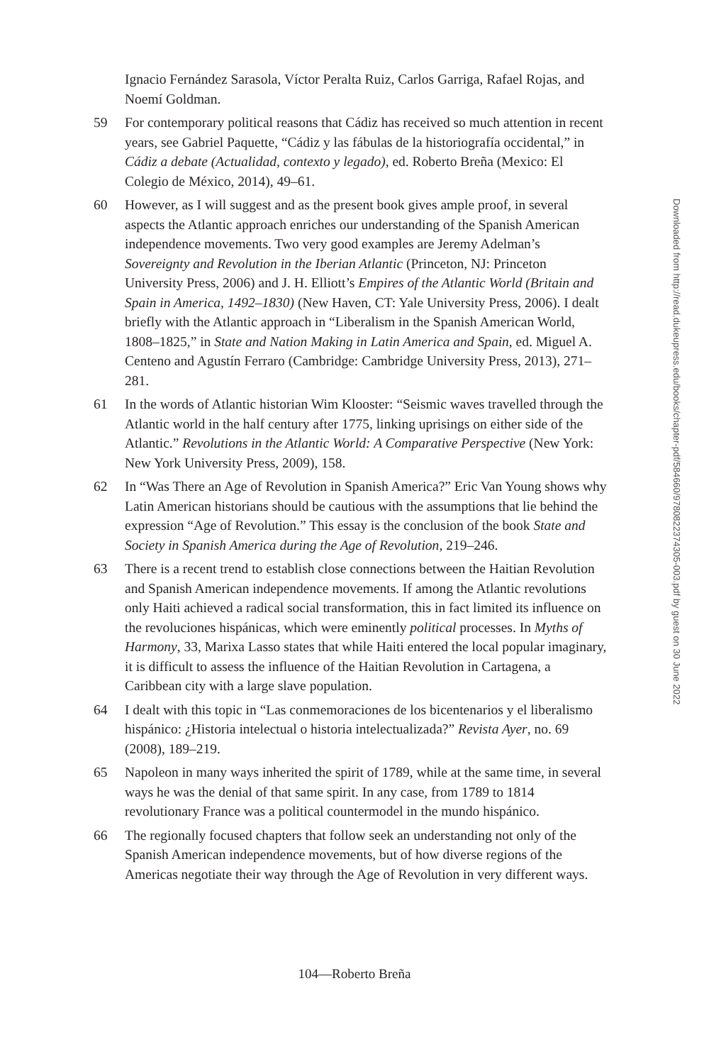Ignacio Fernández Sarasola, Víctor Peralta Ruiz, Carlos Garriga, Rafael Rojas, and Noemí Goldman.
59 For contemporary political reasons that Cádiz has received so much attention in recent years, see Gabriel Paquette, “Cádiz y las fábulas de la historiografía occidental,” in Cádiz a debate (Actualidad, contexto y legado), ed. Roberto Breña (Mexico: El Colegio de México, 2014), 49–61.
60 However, as I will suggest and as the present book gives ample proof, in several aspects the Atlantic approach enriches our understanding of the Spanish American independence movements. Two very good examples are Jeremy Adelman’s Sovereignty and Revolution in the Iberian Atlantic (Princeton, NJ: Princeton University Press, 2006) and J. H. Elliott’s Empires of the Atlantic World (Britain and Spain in America, 1492–1830) (New Haven, CT: Yale University Press, 2006). I dealt briefly with the Atlantic approach in “Liberalism in the Spanish American World, 1808–1825,” in State and Nation Making in Latin America and Spain, ed. Miguel A. Centeno and Agustín Ferraro (Cambridge: Cambridge University Press, 2013), 271–281.
61 In the words of Atlantic historian Wim Klooster: “Seismic waves travelled through the Atlantic world in the half century after 1775, linking uprisings on either side of the Atlantic.” Revolutions in the Atlantic World: A Comparative Perspective (New York: New York University Press, 2009), 158.
62 In “Was There an Age of Revolution in Spanish America?” Eric Van Young shows why Latin American historians should be cautious with the assumptions that lie behind the expression “Age of Revolution.” This essay is the conclusion of the book State and Society in Spanish America during the Age of Revolution, 219–246.
63 There is a recent trend to establish close connections between the Haitian Revolution and Spanish American independence movements. If among the Atlantic revolutions only Haiti achieved a radical social transformation, this in fact limited its influence on the revoluciones hispánicas, which were eminently political processes. In Myths of Harmony, 33, Marixa Lasso states that while Haiti entered the local popular imaginary, it is difficult to assess the influence of the Haitian Revolution in Cartagena, a Caribbean city with a large slave population.
64 I dealt with this topic in “Las conmemoraciones de los bicentenarios y el liberalismo hispánico: ¿Historia intelectual o historia intelectualizada?” Revista Ayer, no. 69 (2008), 189–219.
65 Napoleon in many ways inherited the spirit of 1789, while at the same time, in several ways he was the denial of that same spirit. In any case, from 1789 to 1814 revolutionary France was a political countermodel in the mundo hispánico.
66 The regionally focused chapters that follow seek an understanding not only of the Spanish American independence movements, but of how diverse regions of the Americas negotiate their way through the Age of Revolution in very different ways.
Downloaded from http://read.dukeupress.edu/books/chapter-pdf/584660/9780822374305-003.pdf by guest on 30 June 2022
104—Roberto Breña